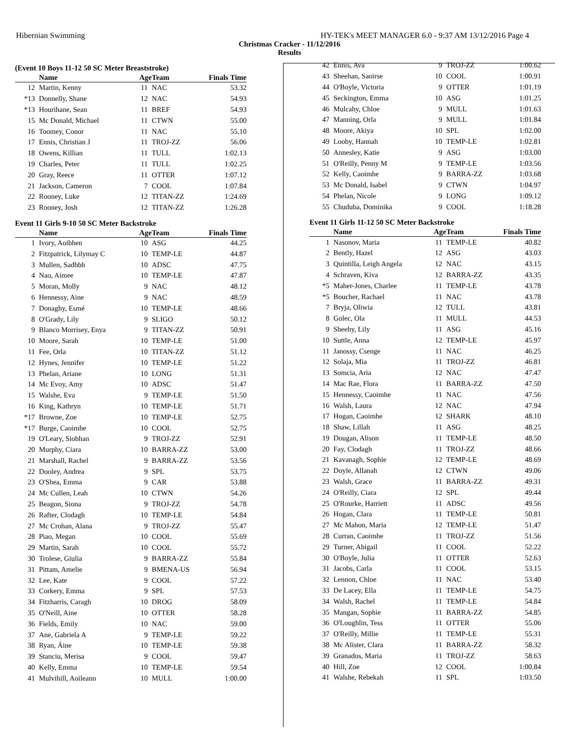Hibernian Swimming HY-TEK's MEET MANAGER 6.0 - 9:37 AM 13/12/2016 Page 4
Christmas Cracker - 11/12/2016
Results
(Event 10 Boys 11-12 50 SC Meter Breaststroke)
| | Name | Age | Team | Finals Time |
| --- | --- | --- | --- | --- |
| 12 | Martin, Kenny | 11 | NAC | 53.32 |
| *13 | Donnelly, Shane | 12 | NAC | 54.93 |
| *13 | Hourihane, Sean | 11 | BREF | 54.93 |
| 15 | Mc Donald, Michael | 11 | CTWN | 55.00 |
| 16 | Toomey, Conor | 11 | NAC | 55.10 |
| 17 | Ennis, Christian J | 11 | TROJ-ZZ | 56.06 |
| 18 | Owens, Killian | 11 | TULL | 1:02.13 |
| 19 | Charles, Peter | 11 | TULL | 1:02.25 |
| 20 | Gray, Reece | 11 | OTTER | 1:07.12 |
| 21 | Jackson, Cameron | 7 | COOL | 1:07.84 |
| 22 | Rooney, Luke | 12 | TITAN-ZZ | 1:24.69 |
| 23 | Rooney, Josh | 12 | TITAN-ZZ | 1:26.28 |
Event 11 Girls 9-10 50 SC Meter Backstroke
| | Name | Age | Team | Finals Time |
| --- | --- | --- | --- | --- |
| 1 | Ivory, Aoibhen | 10 | ASG | 44.25 |
| 2 | Fitzpatrick, Lilymay C | 10 | TEMP-LE | 44.87 |
| 3 | Mullen, Sadhbh | 10 | ADSC | 47.75 |
| 4 | Nao, Aimee | 10 | TEMP-LE | 47.87 |
| 5 | Moran, Molly | 9 | NAC | 48.12 |
| 6 | Hennessy, Aine | 9 | NAC | 48.59 |
| 7 | Donaghy, Esmé | 10 | TEMP-LE | 48.66 |
| 8 | O'Grady, Lily | 9 | SLIGO | 50.12 |
| 9 | Blanco Morrisey, Enya | 9 | TITAN-ZZ | 50.91 |
| 10 | Moore, Sarah | 10 | TEMP-LE | 51.00 |
| 11 | Fee, Orla | 10 | TITAN-ZZ | 51.12 |
| 12 | Hynes, Jennifer | 10 | TEMP-LE | 51.22 |
| 13 | Phelan, Ariane | 10 | LONG | 51.31 |
| 14 | Mc Evoy, Amy | 10 | ADSC | 51.47 |
| 15 | Walshe, Eva | 9 | TEMP-LE | 51.50 |
| 16 | King, Kathryn | 10 | TEMP-LE | 51.71 |
| *17 | Browne, Zoe | 10 | TEMP-LE | 52.75 |
| *17 | Burge, Caoimhe | 10 | COOL | 52.75 |
| 19 | O'Leary, Siobhan | 9 | TROJ-ZZ | 52.91 |
| 20 | Murphy, Ciara | 10 | BARRA-ZZ | 53.00 |
| 21 | Marshall, Rachel | 9 | BARRA-ZZ | 53.56 |
| 22 | Dooley, Andrea | 9 | SPL | 53.75 |
| 23 | O'Shea, Emma | 9 | CAR | 53.88 |
| 24 | Mc Cullen, Leah | 10 | CTWN | 54.26 |
| 25 | Beagon, Siona | 9 | TROJ-ZZ | 54.78 |
| 26 | Rafter, Clodagh | 10 | TEMP-LE | 54.84 |
| 27 | Mc Crohan, Alana | 9 | TROJ-ZZ | 55.47 |
| 28 | Piao, Megan | 10 | COOL | 55.69 |
| 29 | Martin, Sarah | 10 | COOL | 55.72 |
| 30 | Trolese, Giulia | 9 | BARRA-ZZ | 55.84 |
| 31 | Pittam, Amelie | 9 | BMENA-US | 56.94 |
| 32 | Lee, Kate | 9 | COOL | 57.22 |
| 33 | Corkery, Emma | 9 | SPL | 57.53 |
| 34 | Fitzharris, Caragh | 10 | DROG | 58.09 |
| 35 | O'Neill, Aine | 10 | OTTER | 58.28 |
| 36 | Fields, Emily | 10 | NAC | 59.00 |
| 37 | Ane, Gabriela A | 9 | TEMP-LE | 59.22 |
| 38 | Ryan, Áine | 10 | TEMP-LE | 59.38 |
| 39 | Stanciu, Merisa | 9 | COOL | 59.47 |
| 40 | Kelly, Emma | 10 | TEMP-LE | 59.54 |
| 41 | Mulvihill, Aoileann | 10 | MULL | 1:00.00 |
| 42 | Ennis, Ava | 9 | TROJ-ZZ | 1:00.62 |
| 43 | Sheehan, Saoirse | 10 | COOL | 1:00.91 |
| 44 | O'Boyle, Victoria | 9 | OTTER | 1:01.19 |
| 45 | Seckington, Emma | 10 | ASG | 1:01.25 |
| 46 | Mulcahy, Chloe | 9 | MULL | 1:01.63 |
| 47 | Manning, Orla | 9 | MULL | 1:01.84 |
| 48 | Moore, Akiya | 10 | SPL | 1:02.00 |
| 49 | Looby, Hannah | 10 | TEMP-LE | 1:02.81 |
| 50 | Annesley, Katie | 9 | ASG | 1:03.00 |
| 51 | O'Reilly, Penny M | 9 | TEMP-LE | 1:03.56 |
| 52 | Kelly, Caoimhe | 9 | BARRA-ZZ | 1:03.68 |
| 53 | Mc Donald, Isabel | 9 | CTWN | 1:04.97 |
| 54 | Phelan, Nicole | 9 | LONG | 1:09.12 |
| 55 | Chuduba, Dominika | 9 | COOL | 1:18.28 |
Event 11 Girls 11-12 50 SC Meter Backstroke
| | Name | Age | Team | Finals Time |
| --- | --- | --- | --- | --- |
| 1 | Nasonov, Maria | 11 | TEMP-LE | 40.82 |
| 2 | Bently, Hazel | 12 | ASG | 43.03 |
| 3 | Quintilla, Leigh Angela | 12 | NAC | 43.15 |
| 4 | Schraven, Kiva | 12 | BARRA-ZZ | 43.35 |
| *5 | Maher-Jones, Charlee | 11 | TEMP-LE | 43.78 |
| *5 | Boucher, Rachael | 11 | NAC | 43.78 |
| 7 | Bryja, Oliwia | 12 | TULL | 43.81 |
| 8 | Golec, Ola | 11 | MULL | 44.53 |
| 9 | Sheehy, Lily | 11 | ASG | 45.16 |
| 10 | Suttle, Anna | 12 | TEMP-LE | 45.97 |
| 11 | Janossy, Csenge | 11 | NAC | 46.25 |
| 12 | Solaja, Mia | 11 | TROJ-ZZ | 46.81 |
| 13 | Somcia, Aria | 12 | NAC | 47.47 |
| 14 | Mac Rae, Flora | 11 | BARRA-ZZ | 47.50 |
| 15 | Hennessy, Caoimhe | 11 | NAC | 47.56 |
| 16 | Walsh, Laura | 12 | NAC | 47.94 |
| 17 | Hogan, Caoimhe | 12 | SHARK | 48.10 |
| 18 | Shaw, Lillah | 11 | ASG | 48.25 |
| 19 | Dougan, Alison | 11 | TEMP-LE | 48.50 |
| 20 | Fay, Clodagh | 11 | TROJ-ZZ | 48.66 |
| 21 | Kavanagh, Sophie | 12 | TEMP-LE | 48.69 |
| 22 | Doyle, Allanah | 12 | CTWN | 49.06 |
| 23 | Walsh, Grace | 11 | BARRA-ZZ | 49.31 |
| 24 | O'Reilly, Ciara | 12 | SPL | 49.44 |
| 25 | O'Rourke, Harriett | 11 | ADSC | 49.56 |
| 26 | Hogan, Clara | 11 | TEMP-LE | 50.81 |
| 27 | Mc Mahon, Maria | 12 | TEMP-LE | 51.47 |
| 28 | Curran, Caoimhe | 11 | TROJ-ZZ | 51.56 |
| 29 | Turner, Abigail | 11 | COOL | 52.22 |
| 30 | O'Boyle, Julia | 11 | OTTER | 52.63 |
| 31 | Jacobs, Carla | 11 | COOL | 53.15 |
| 32 | Lennon, Chloe | 11 | NAC | 53.40 |
| 33 | De Lacey, Ella | 11 | TEMP-LE | 54.75 |
| 34 | Walsh, Rachel | 11 | TEMP-LE | 54.84 |
| 35 | Mangan, Sophie | 11 | BARRA-ZZ | 54.85 |
| 36 | O'Loughlin, Tess | 11 | OTTER | 55.06 |
| 37 | O'Reilly, Millie | 11 | TEMP-LE | 55.31 |
| 38 | Mc Alister, Clara | 11 | BARRA-ZZ | 58.32 |
| 39 | Granados, Maria | 11 | TROJ-ZZ | 58.63 |
| 40 | Hill, Zoe | 12 | COOL | 1:00.84 |
| 41 | Walshe, Rebekah | 11 | SPL | 1:03.50 |